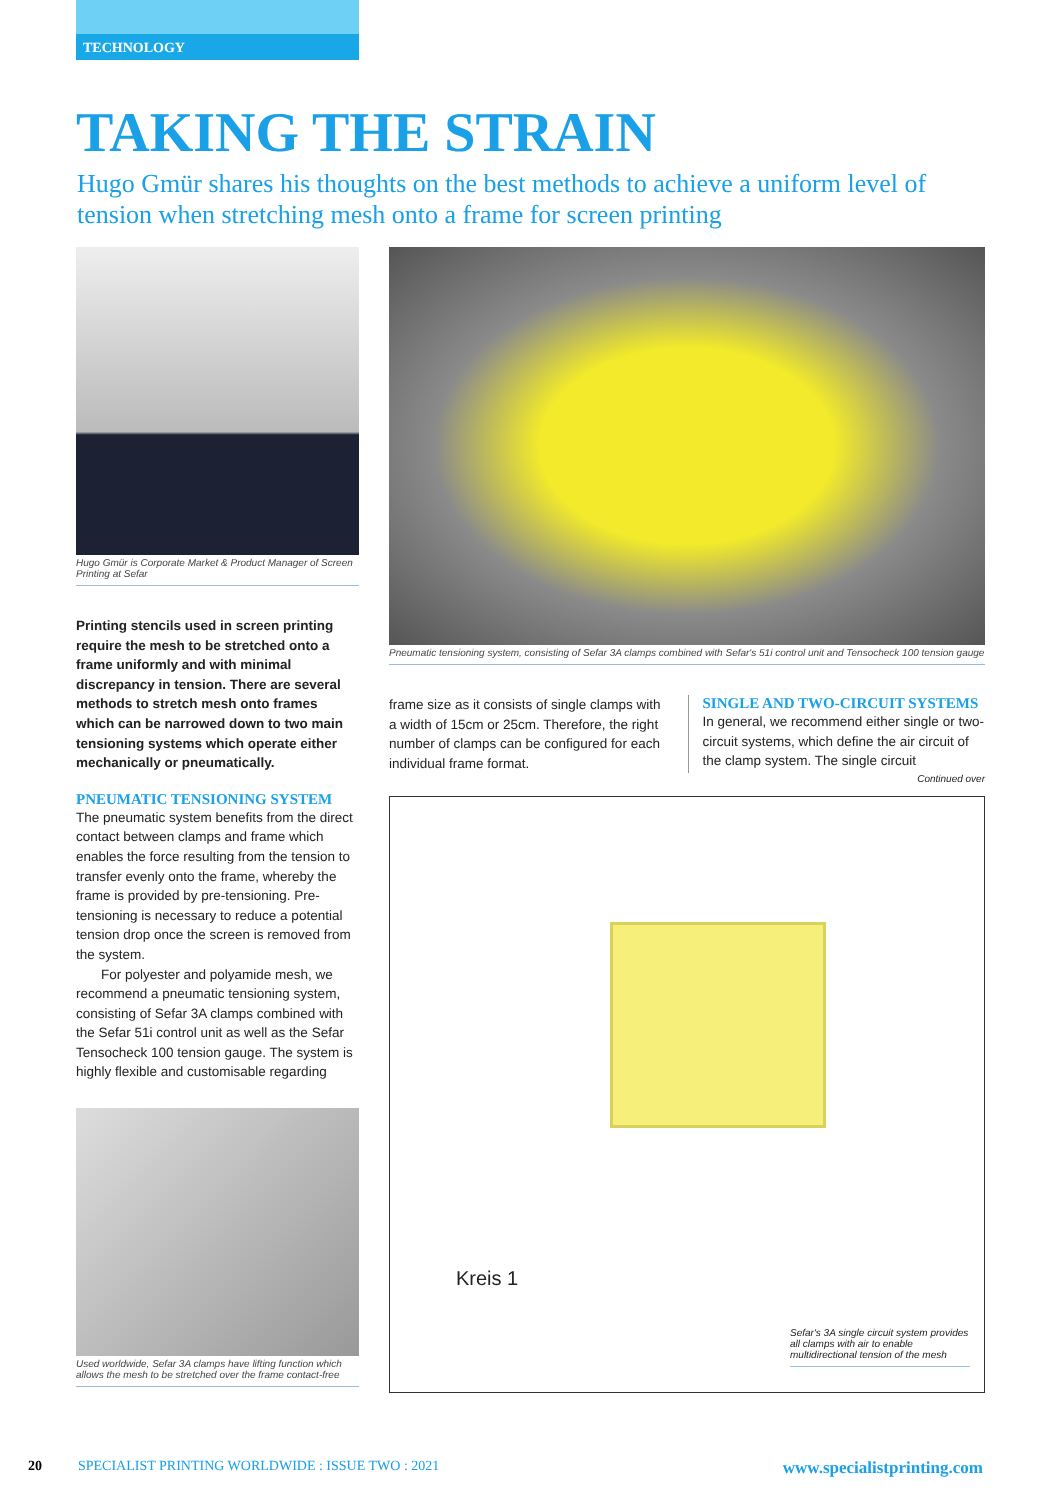TECHNOLOGY
TAKING THE STRAIN
Hugo Gmür shares his thoughts on the best methods to achieve a uniform level of tension when stretching mesh onto a frame for screen printing
Hugo Gmür is Corporate Market & Product Manager of Screen Printing at Sefar
Printing stencils used in screen printing require the mesh to be stretched onto a frame uniformly and with minimal discrepancy in tension. There are several methods to stretch mesh onto frames which can be narrowed down to two main tensioning systems which operate either mechanically or pneumatically.
PNEUMATIC TENSIONING SYSTEM
The pneumatic system benefits from the direct contact between clamps and frame which enables the force resulting from the tension to transfer evenly onto the frame, whereby the frame is provided by pre-tensioning. Pre-tensioning is necessary to reduce a potential tension drop once the screen is removed from the system.
For polyester and polyamide mesh, we recommend a pneumatic tensioning system, consisting of Sefar 3A clamps combined with the Sefar 51i control unit as well as the Sefar Tensocheck 100 tension gauge. The system is highly flexible and customisable regarding
Used worldwide, Sefar 3A clamps have lifting function which allows the mesh to be stretched over the frame contact-free
Pneumatic tensioning system, consisting of Sefar 3A clamps combined with Sefar's 51i control unit and Tensocheck 100 tension gauge
frame size as it consists of single clamps with a width of 15cm or 25cm. Therefore, the right number of clamps can be configured for each individual frame format.
SINGLE AND TWO-CIRCUIT SYSTEMS
In general, we recommend either single or two-circuit systems, which define the air circuit of the clamp system. The single circuit
Continued over
Kreis 1
Sefar's 3A single circuit system provides all clamps with air to enable multidirectional tension of the mesh
20 SPECIALIST PRINTING WORLDWIDE : ISSUE TWO : 2021 www.specialistprinting.com